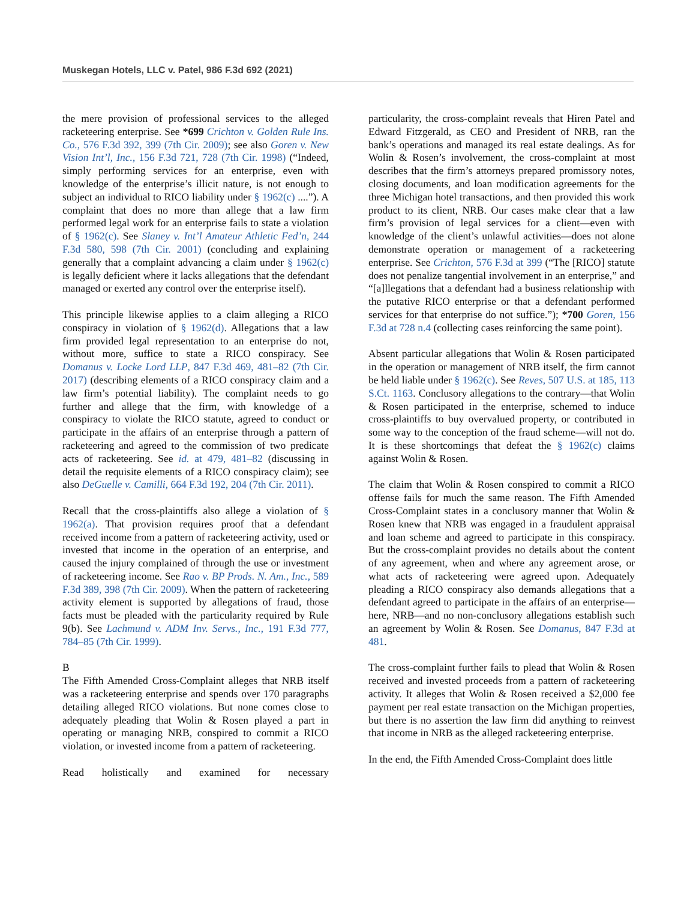Muskegan Hotels, LLC v. Patel, 986 F.3d 692 (2021)
the mere provision of professional services to the alleged racketeering enterprise. See *699 Crichton v. Golden Rule Ins. Co., 576 F.3d 392, 399 (7th Cir. 2009); see also Goren v. New Vision Int’l, Inc., 156 F.3d 721, 728 (7th Cir. 1998) (“Indeed, simply performing services for an enterprise, even with knowledge of the enterprise’s illicit nature, is not enough to subject an individual to RICO liability under § 1962(c) ....”). A complaint that does no more than allege that a law firm performed legal work for an enterprise fails to state a violation of § 1962(c). See Slaney v. Int’l Amateur Athletic Fed’n, 244 F.3d 580, 598 (7th Cir. 2001) (concluding and explaining generally that a complaint advancing a claim under § 1962(c) is legally deficient where it lacks allegations that the defendant managed or exerted any control over the enterprise itself).
This principle likewise applies to a claim alleging a RICO conspiracy in violation of § 1962(d). Allegations that a law firm provided legal representation to an enterprise do not, without more, suffice to state a RICO conspiracy. See Domanus v. Locke Lord LLP, 847 F.3d 469, 481–82 (7th Cir. 2017) (describing elements of a RICO conspiracy claim and a law firm’s potential liability). The complaint needs to go further and allege that the firm, with knowledge of a conspiracy to violate the RICO statute, agreed to conduct or participate in the affairs of an enterprise through a pattern of racketeering and agreed to the commission of two predicate acts of racketeering. See id. at 479, 481–82 (discussing in detail the requisite elements of a RICO conspiracy claim); see also DeGuelle v. Camilli, 664 F.3d 192, 204 (7th Cir. 2011).
Recall that the cross-plaintiffs also allege a violation of § 1962(a). That provision requires proof that a defendant received income from a pattern of racketeering activity, used or invested that income in the operation of an enterprise, and caused the injury complained of through the use or investment of racketeering income. See Rao v. BP Prods. N. Am., Inc., 589 F.3d 389, 398 (7th Cir. 2009). When the pattern of racketeering activity element is supported by allegations of fraud, those facts must be pleaded with the particularity required by Rule 9(b). See Lachmund v. ADM Inv. Servs., Inc., 191 F.3d 777, 784–85 (7th Cir. 1999).
B
The Fifth Amended Cross-Complaint alleges that NRB itself was a racketeering enterprise and spends over 170 paragraphs detailing alleged RICO violations. But none comes close to adequately pleading that Wolin & Rosen played a part in operating or managing NRB, conspired to commit a RICO violation, or invested income from a pattern of racketeering.
Read holistically and examined for necessary
particularity, the cross-complaint reveals that Hiren Patel and Edward Fitzgerald, as CEO and President of NRB, ran the bank’s operations and managed its real estate dealings. As for Wolin & Rosen’s involvement, the cross-complaint at most describes that the firm’s attorneys prepared promissory notes, closing documents, and loan modification agreements for the three Michigan hotel transactions, and then provided this work product to its client, NRB. Our cases make clear that a law firm’s provision of legal services for a client—even with knowledge of the client’s unlawful activities—does not alone demonstrate operation or management of a racketeering enterprise. See Crichton, 576 F.3d at 399 (“The [RICO] statute does not penalize tangential involvement in an enterprise,” and “[a]llegations that a defendant had a business relationship with the putative RICO enterprise or that a defendant performed services for that enterprise do not suffice.”); *700 Goren, 156 F.3d at 728 n.4 (collecting cases reinforcing the same point).
Absent particular allegations that Wolin & Rosen participated in the operation or management of NRB itself, the firm cannot be held liable under § 1962(c). See Reves, 507 U.S. at 185, 113 S.Ct. 1163. Conclusory allegations to the contrary—that Wolin & Rosen participated in the enterprise, schemed to induce cross-plaintiffs to buy overvalued property, or contributed in some way to the conception of the fraud scheme—will not do. It is these shortcomings that defeat the § 1962(c) claims against Wolin & Rosen.
The claim that Wolin & Rosen conspired to commit a RICO offense fails for much the same reason. The Fifth Amended Cross-Complaint states in a conclusory manner that Wolin & Rosen knew that NRB was engaged in a fraudulent appraisal and loan scheme and agreed to participate in this conspiracy. But the cross-complaint provides no details about the content of any agreement, when and where any agreement arose, or what acts of racketeering were agreed upon. Adequately pleading a RICO conspiracy also demands allegations that a defendant agreed to participate in the affairs of an enterprise—here, NRB—and no non-conclusory allegations establish such an agreement by Wolin & Rosen. See Domanus, 847 F.3d at 481.
The cross-complaint further fails to plead that Wolin & Rosen received and invested proceeds from a pattern of racketeering activity. It alleges that Wolin & Rosen received a $2,000 fee payment per real estate transaction on the Michigan properties, but there is no assertion the law firm did anything to reinvest that income in NRB as the alleged racketeering enterprise.
In the end, the Fifth Amended Cross-Complaint does little